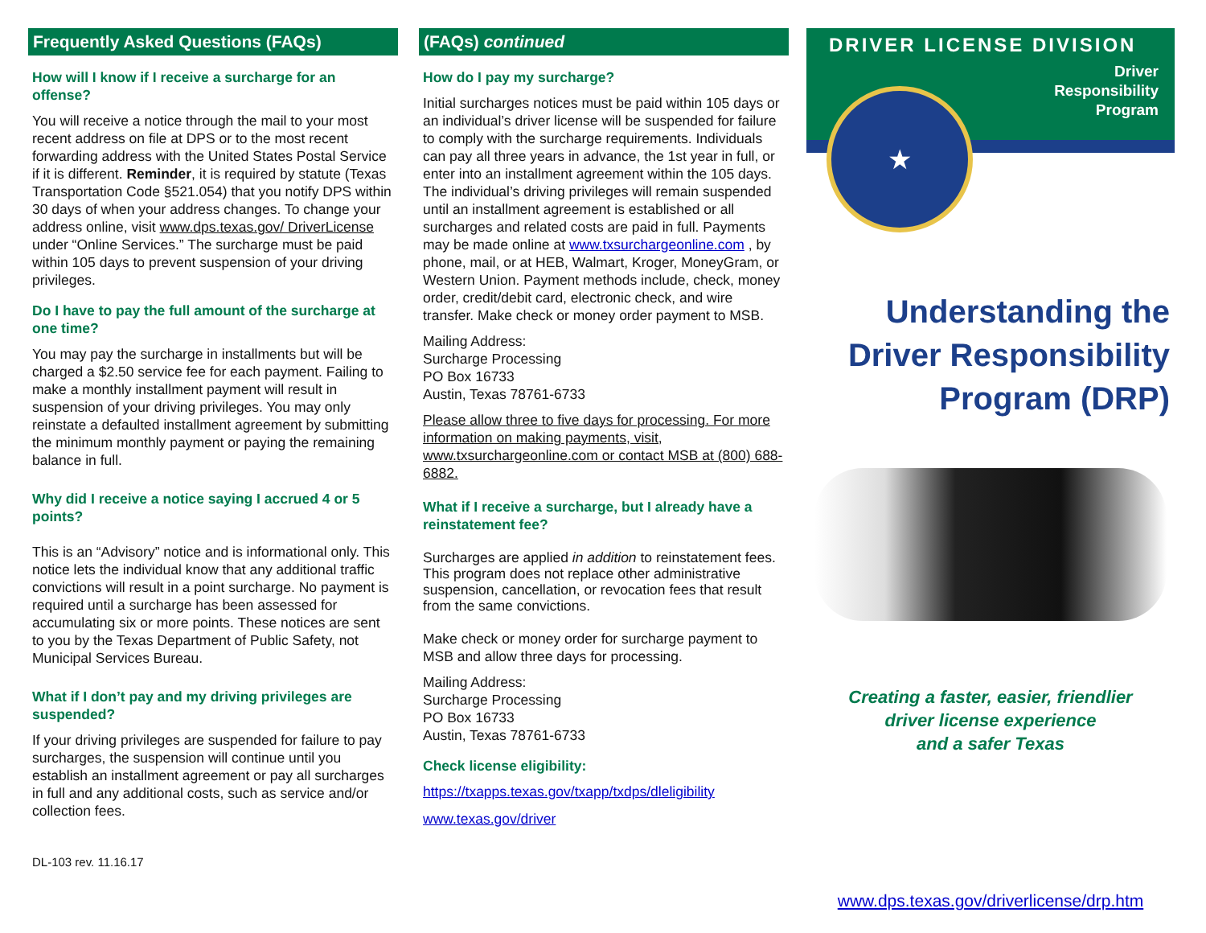Frequently Asked Questions (FAQs)
How will I know if I receive a surcharge for an offense?
You will receive a notice through the mail to your most recent address on file at DPS or to the most recent forwarding address with the United States Postal Service if it is different. Reminder, it is required by statute (Texas Transportation Code §521.054) that you notify DPS within 30 days of when your address changes. To change your address online, visit www.dps.texas.gov/ DriverLicense under “Online Services.” The surcharge must be paid within 105 days to prevent suspension of your driving privileges.
Do I have to pay the full amount of the surcharge at one time?
You may pay the surcharge in installments but will be charged a $2.50 service fee for each payment. Failing to make a monthly installment payment will result in suspension of your driving privileges. You may only reinstate a defaulted installment agreement by submitting the minimum monthly payment or paying the remaining balance in full.
Why did I receive a notice saying I accrued 4 or 5 points?
This is an “Advisory” notice and is informational only. This notice lets the individual know that any additional traffic convictions will result in a point surcharge. No payment is required until a surcharge has been assessed for accumulating six or more points. These notices are sent to you by the Texas Department of Public Safety, not Municipal Services Bureau.
What if I don’t pay and my driving privileges are suspended?
If your driving privileges are suspended for failure to pay surcharges, the suspension will continue until you establish an installment agreement or pay all surcharges in full and any additional costs, such as service and/or collection fees.
DL-103 rev. 11.16.17
(FAQs) continued
How do I pay my surcharge?
Initial surcharges notices must be paid within 105 days or an individual’s driver license will be suspended for failure to comply with the surcharge requirements. Individuals can pay all three years in advance, the 1st year in full, or enter into an installment agreement within the 105 days. The individual’s driving privileges will remain suspended until an installment agreement is established or all surcharges and related costs are paid in full. Payments may be made online at www.txsurchargeonline.com , by phone, mail, or at HEB, Walmart, Kroger, MoneyGram, or Western Union. Payment methods include, check, money order, credit/debit card, electronic check, and wire transfer. Make check or money order payment to MSB.
Mailing Address:
Surcharge Processing
PO Box 16733
Austin, Texas 78761-6733
Please allow three to five days for processing. For more information on making payments, visit, www.txsurchargeonline.com or contact MSB at (800) 688-6882.
What if I receive a surcharge, but I already have a reinstatement fee?
Surcharges are applied in addition to reinstatement fees. This program does not replace other administrative suspension, cancellation, or revocation fees that result from the same convictions.
Make check or money order for surcharge payment to MSB and allow three days for processing.
Mailing Address:
Surcharge Processing
PO Box 16733
Austin, Texas 78761-6733
Check license eligibility:
https://txapps.texas.gov/txapp/txdps/dleligibility
www.texas.gov/driver
DRIVER LICENSE DIVISION
Driver
Responsibility
Program
★
Understanding the
Driver Responsibility
Program (DRP)
Creating a faster, easier, friendlier
driver license experience
and a safer Texas
www.dps.texas.gov/driverlicense/drp.htm